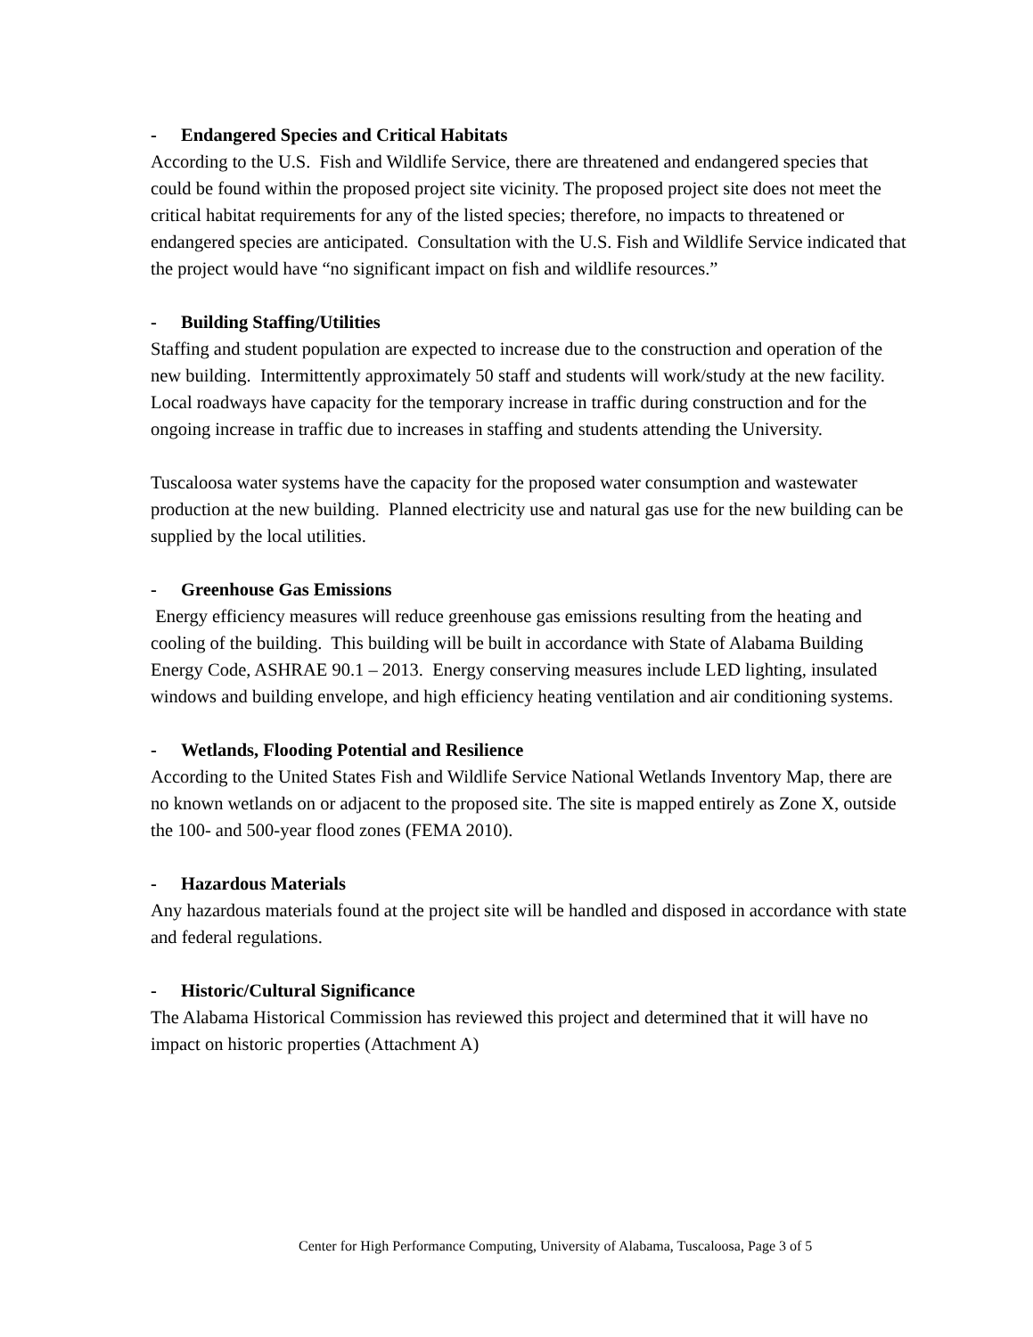- Endangered Species and Critical Habitats
According to the U.S. Fish and Wildlife Service, there are threatened and endangered species that could be found within the proposed project site vicinity. The proposed project site does not meet the critical habitat requirements for any of the listed species; therefore, no impacts to threatened or endangered species are anticipated. Consultation with the U.S. Fish and Wildlife Service indicated that the project would have “no significant impact on fish and wildlife resources.”
- Building Staffing/Utilities
Staffing and student population are expected to increase due to the construction and operation of the new building. Intermittently approximately 50 staff and students will work/study at the new facility. Local roadways have capacity for the temporary increase in traffic during construction and for the ongoing increase in traffic due to increases in staffing and students attending the University.
Tuscaloosa water systems have the capacity for the proposed water consumption and wastewater production at the new building. Planned electricity use and natural gas use for the new building can be supplied by the local utilities.
- Greenhouse Gas Emissions
Energy efficiency measures will reduce greenhouse gas emissions resulting from the heating and cooling of the building. This building will be built in accordance with State of Alabama Building Energy Code, ASHRAE 90.1 – 2013. Energy conserving measures include LED lighting, insulated windows and building envelope, and high efficiency heating ventilation and air conditioning systems.
- Wetlands, Flooding Potential and Resilience
According to the United States Fish and Wildlife Service National Wetlands Inventory Map, there are no known wetlands on or adjacent to the proposed site. The site is mapped entirely as Zone X, outside the 100- and 500-year flood zones (FEMA 2010).
- Hazardous Materials
Any hazardous materials found at the project site will be handled and disposed in accordance with state and federal regulations.
- Historic/Cultural Significance
The Alabama Historical Commission has reviewed this project and determined that it will have no impact on historic properties (Attachment A)
Center for High Performance Computing, University of Alabama, Tuscaloosa, Page 3 of 5